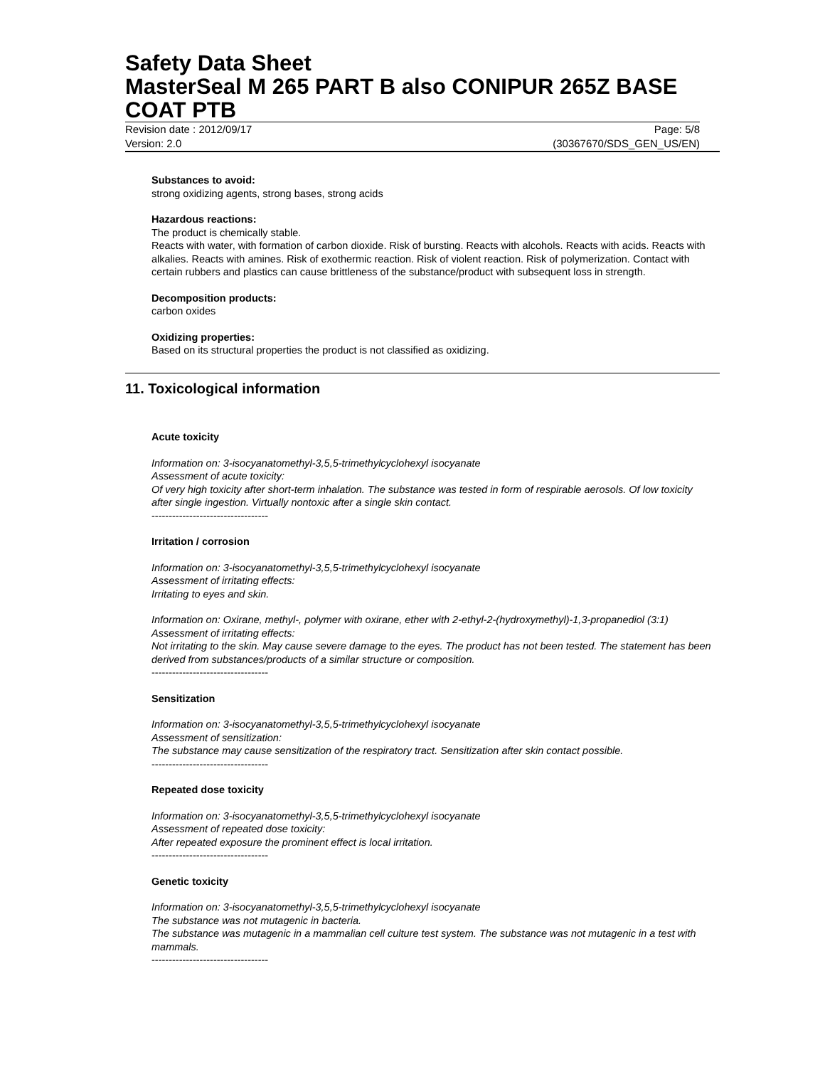Safety Data Sheet
MasterSeal M 265 PART B also CONIPUR 265Z BASE COAT PTB
Revision date : 2012/09/17 Page: 5/8
Version: 2.0 (30367670/SDS_GEN_US/EN)
Substances to avoid:
strong oxidizing agents, strong bases, strong acids
Hazardous reactions:
The product is chemically stable.
Reacts with water, with formation of carbon dioxide. Risk of bursting. Reacts with alcohols. Reacts with acids. Reacts with alkalies. Reacts with amines. Risk of exothermic reaction. Risk of violent reaction. Risk of polymerization. Contact with certain rubbers and plastics can cause brittleness of the substance/product with subsequent loss in strength.
Decomposition products:
carbon oxides
Oxidizing properties:
Based on its structural properties the product is not classified as oxidizing.
11. Toxicological information
Acute toxicity
Information on: 3-isocyanatomethyl-3,5,5-trimethylcyclohexyl isocyanate
Assessment of acute toxicity:
Of very high toxicity after short-term inhalation. The substance was tested in form of respirable aerosols. Of low toxicity after single ingestion. Virtually nontoxic after a single skin contact.
----------------------------------
Irritation / corrosion
Information on: 3-isocyanatomethyl-3,5,5-trimethylcyclohexyl isocyanate
Assessment of irritating effects:
Irritating to eyes and skin.
Information on: Oxirane, methyl-, polymer with oxirane, ether with 2-ethyl-2-(hydroxymethyl)-1,3-propanediol (3:1)
Assessment of irritating effects:
Not irritating to the skin. May cause severe damage to the eyes. The product has not been tested. The statement has been derived from substances/products of a similar structure or composition.
----------------------------------
Sensitization
Information on: 3-isocyanatomethyl-3,5,5-trimethylcyclohexyl isocyanate
Assessment of sensitization:
The substance may cause sensitization of the respiratory tract. Sensitization after skin contact possible.
----------------------------------
Repeated dose toxicity
Information on: 3-isocyanatomethyl-3,5,5-trimethylcyclohexyl isocyanate
Assessment of repeated dose toxicity:
After repeated exposure the prominent effect is local irritation.
----------------------------------
Genetic toxicity
Information on: 3-isocyanatomethyl-3,5,5-trimethylcyclohexyl isocyanate
The substance was not mutagenic in bacteria.
The substance was mutagenic in a mammalian cell culture test system. The substance was not mutagenic in a test with mammals.
----------------------------------